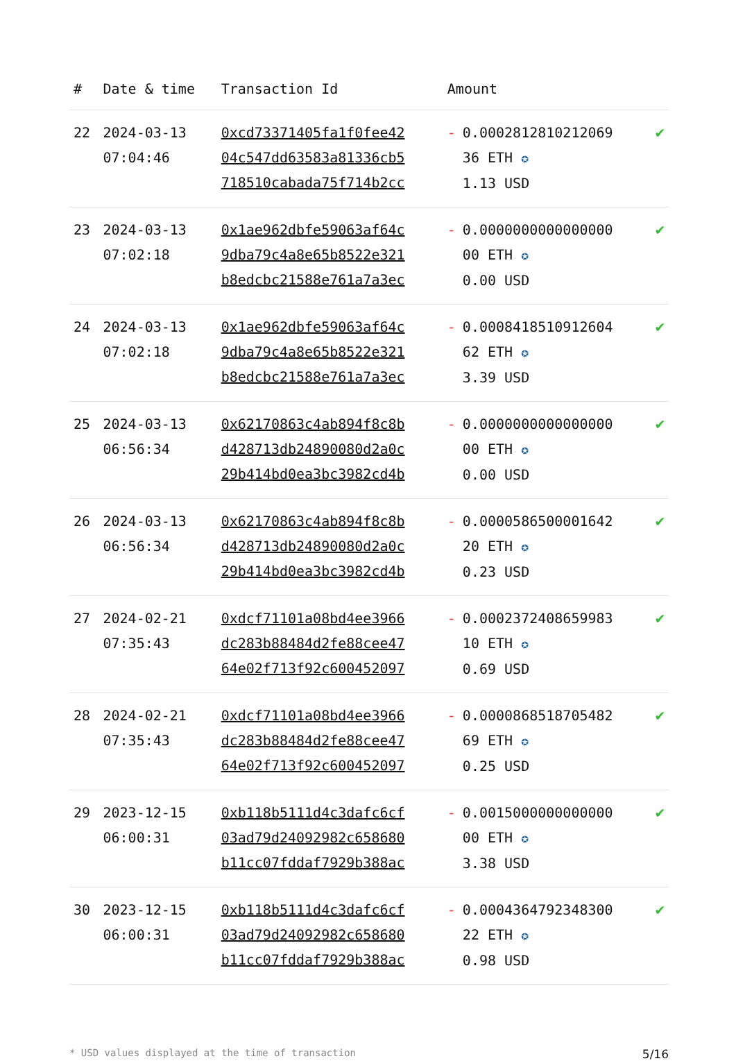| # | Date & time | Transaction Id | Amount | |
| --- | --- | --- | --- | --- |
| 22 | 2024-03-13 07:04:46 | 0xcd73371405fa1f0fee42 04c547dd63583a81336cb5 718510cabada75f714b2cc | - 0.0002812810212069 36 ETH ✪ 1.13 USD | ✔ |
| 23 | 2024-03-13 07:02:18 | 0x1ae962dbfe59063af64c 9dba79c4a8e65b8522e321 b8edcbc21588e761a7a3ec | - 0.0000000000000000 00 ETH ✪ 0.00 USD | ✔ |
| 24 | 2024-03-13 07:02:18 | 0x1ae962dbfe59063af64c 9dba79c4a8e65b8522e321 b8edcbc21588e761a7a3ec | - 0.0008418510912604 62 ETH ✪ 3.39 USD | ✔ |
| 25 | 2024-03-13 06:56:34 | 0x62170863c4ab894f8c8b d428713db24890080d2a0c 29b414bd0ea3bc3982cd4b | - 0.0000000000000000 00 ETH ✪ 0.00 USD | ✔ |
| 26 | 2024-03-13 06:56:34 | 0x62170863c4ab894f8c8b d428713db24890080d2a0c 29b414bd0ea3bc3982cd4b | - 0.0000586500001642 20 ETH ✪ 0.23 USD | ✔ |
| 27 | 2024-02-21 07:35:43 | 0xdcf71101a08bd4ee3966 dc283b88484d2fe88cee47 64e02f713f92c600452097 | - 0.0002372408659983 10 ETH ✪ 0.69 USD | ✔ |
| 28 | 2024-02-21 07:35:43 | 0xdcf71101a08bd4ee3966 dc283b88484d2fe88cee47 64e02f713f92c600452097 | - 0.0000868518705482 69 ETH ✪ 0.25 USD | ✔ |
| 29 | 2023-12-15 06:00:31 | 0xb118b5111d4c3dafc6cf 03ad79d24092982c658680 b11cc07fddaf7929b388ac | - 0.0015000000000000 00 ETH ✪ 3.38 USD | ✔ |
| 30 | 2023-12-15 06:00:31 | 0xb118b5111d4c3dafc6cf 03ad79d24092982c658680 b11cc07fddaf7929b388ac | - 0.0004364792348300 22 ETH ✪ 0.98 USD | ✔ |
* USD values displayed at the time of transaction 5/16